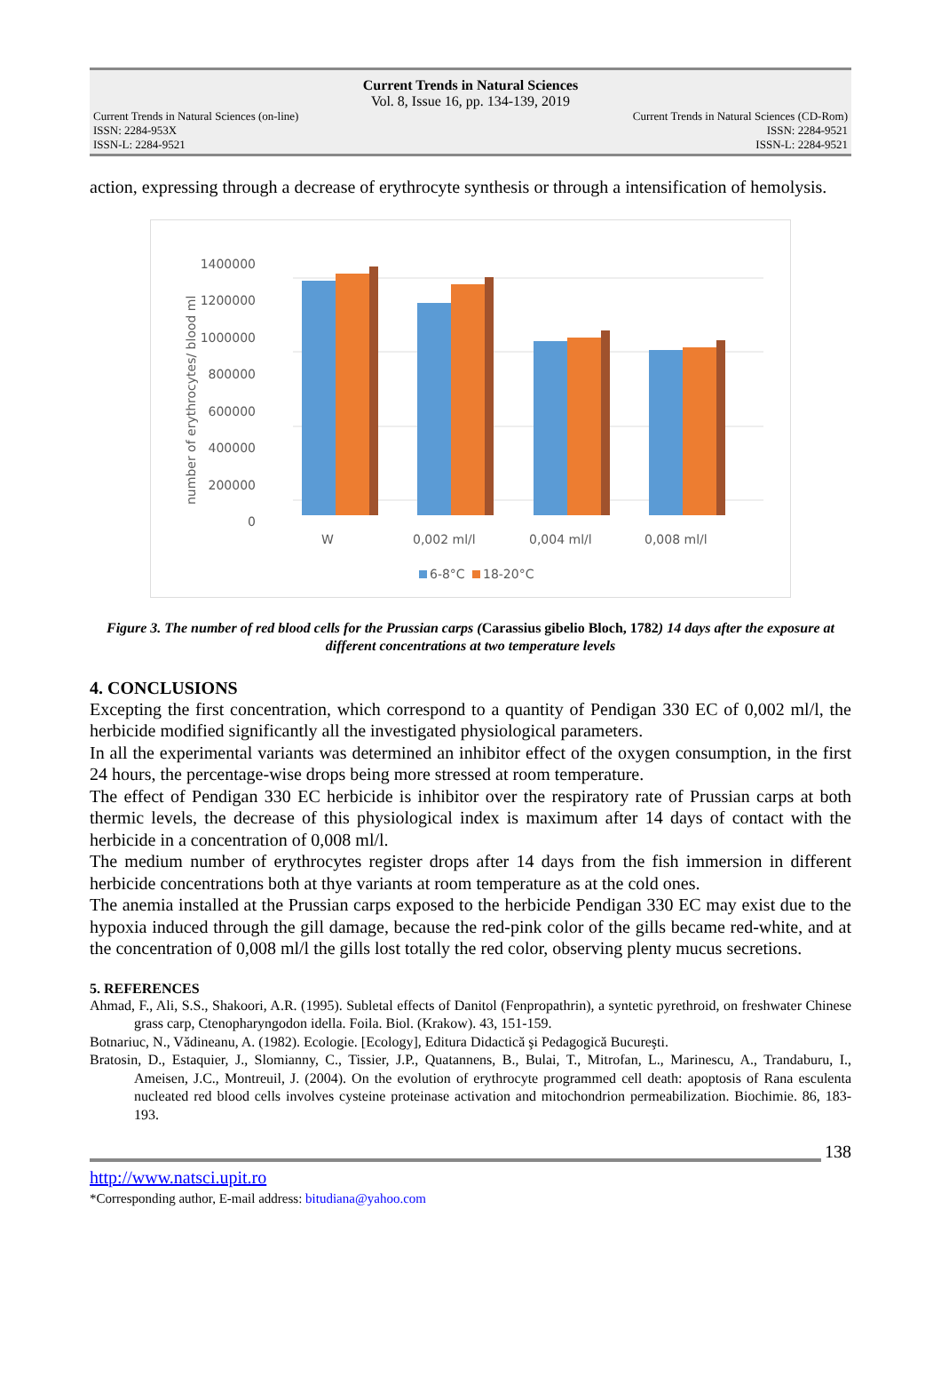Current Trends in Natural Sciences
Vol. 8, Issue 16, pp. 134-139, 2019
Current Trends in Natural Sciences (on-line)
ISSN: 2284-953X
ISSN-L: 2284-9521
Current Trends in Natural Sciences (CD-Rom)
ISSN: 2284-9521
ISSN-L: 2284-9521
action, expressing through a decrease of erythrocyte synthesis or through a intensification of hemolysis.
number of erythrocytes/ blood ml
1400000
1200000
1000000
800000
600000
400000
200000
0
W
0,002 ml/l
0,004 ml/l
0,008 ml/l
6-8°C
18-20°C
Figure 3. The number of red blood cells for the Prussian carps (Carassius gibelio Bloch, 1782) 14 days after the exposure at different concentrations at two temperature levels
4. CONCLUSIONS
Excepting the first concentration, which correspond to a quantity of Pendigan 330 EC of 0,002 ml/l, the herbicide modified significantly all the investigated physiological parameters.
In all the experimental variants was determined an inhibitor effect of the oxygen consumption, in the first 24 hours, the percentage-wise drops being more stressed at room temperature.
The effect of Pendigan 330 EC herbicide is inhibitor over the respiratory rate of Prussian carps at both thermic levels, the decrease of this physiological index is maximum after 14 days of contact with the herbicide in a concentration of 0,008 ml/l.
The medium number of erythrocytes register drops after 14 days from the fish immersion in different herbicide concentrations both at thye variants at room temperature as at the cold ones.
The anemia installed at the Prussian carps exposed to the herbicide Pendigan 330 EC may exist due to the hypoxia induced through the gill damage, because the red-pink color of the gills became red-white, and at the concentration of 0,008 ml/l the gills lost totally the red color, observing plenty mucus secretions.
5. REFERENCES
Ahmad, F., Ali, S.S., Shakoori, A.R. (1995). Subletal effects of Danitol (Fenpropathrin), a syntetic pyrethroid, on freshwater Chinese grass carp, Ctenopharyngodon idella. Foila. Biol. (Krakow). 43, 151-159.
Botnariuc, N., Vădineanu, A. (1982). Ecologie. [Ecology], Editura Didactică şi Pedagogică Bucureşti.
Bratosin, D., Estaquier, J., Slomianny, C., Tissier, J.P., Quatannens, B., Bulai, T., Mitrofan, L., Marinescu, A., Trandaburu, I., Ameisen, J.C., Montreuil, J. (2004). On the evolution of erythrocyte programmed cell death: apoptosis of Rana esculenta nucleated red blood cells involves cysteine proteinase activation and mitochondrion permeabilization. Biochimie. 86, 183-193.
138
http://www.natsci.upit.ro
*Corresponding author, E-mail address: bitudiana@yahoo.com